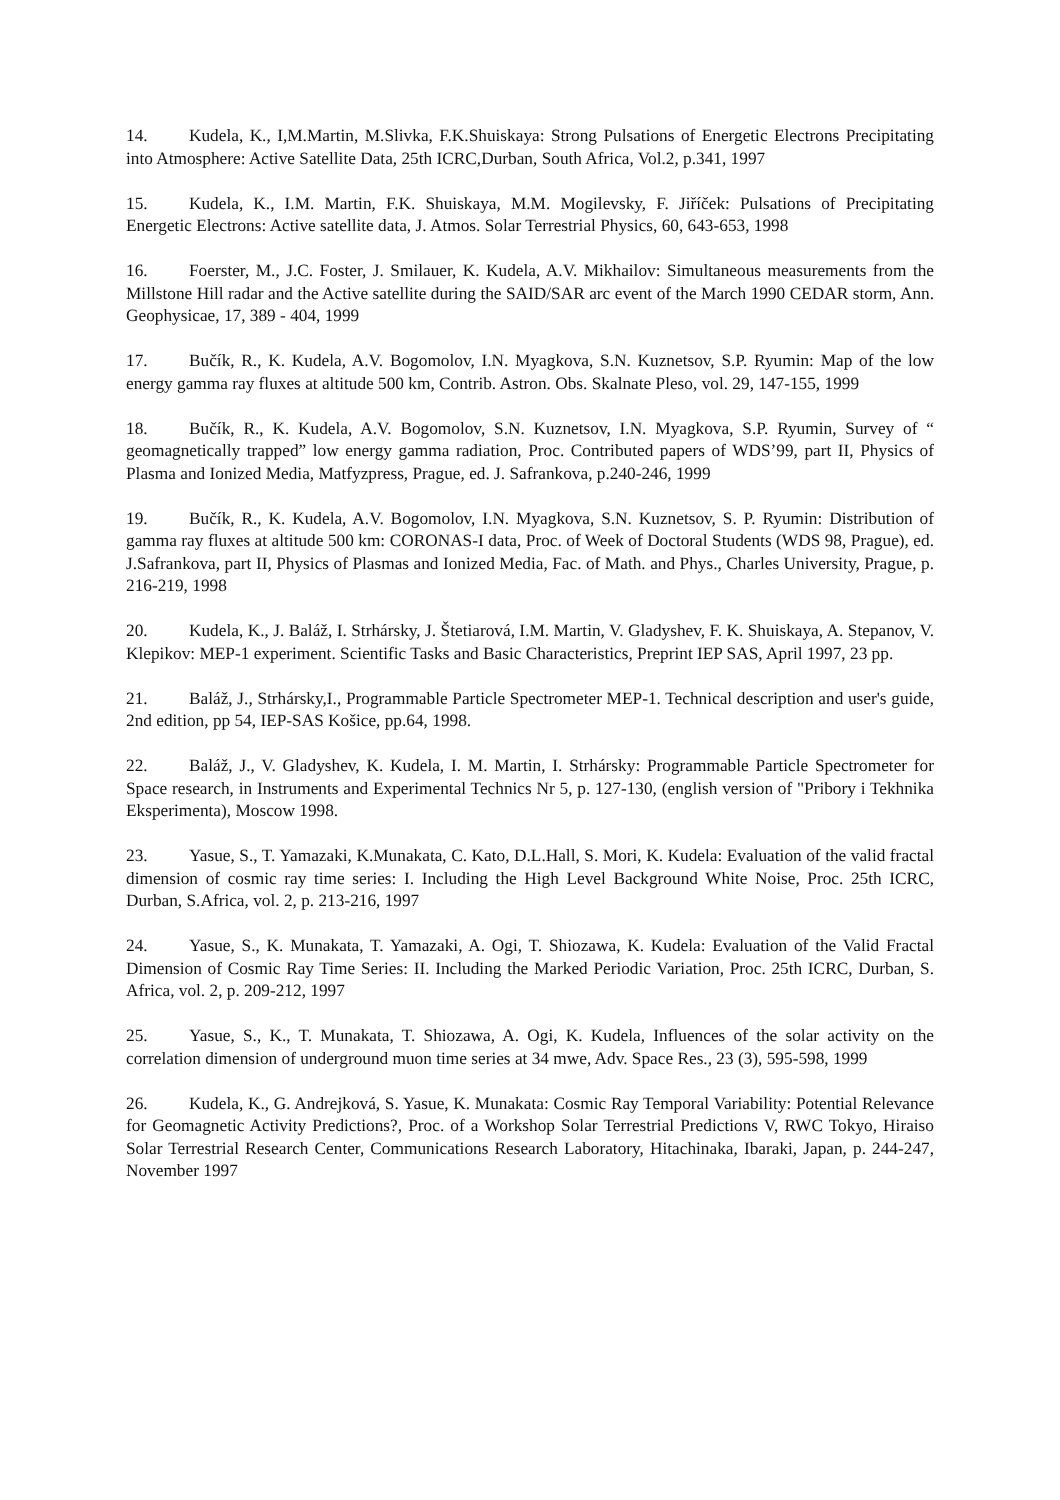14. Kudela, K., I,M.Martin, M.Slivka, F.K.Shuiskaya: Strong Pulsations of Energetic Electrons Precipitating into Atmosphere: Active Satellite Data, 25th ICRC,Durban, South Africa, Vol.2, p.341, 1997
15. Kudela, K., I.M. Martin, F.K. Shuiskaya, M.M. Mogilevsky, F. Jiříček: Pulsations of Precipitating Energetic Electrons: Active satellite data, J. Atmos. Solar Terrestrial Physics, 60, 643-653, 1998
16. Foerster, M., J.C. Foster, J. Smilauer, K. Kudela, A.V. Mikhailov: Simultaneous measurements from the Millstone Hill radar and the Active satellite during the SAID/SAR arc event of the March 1990 CEDAR storm, Ann. Geophysicae, 17, 389 - 404, 1999
17. Bučík, R., K. Kudela, A.V. Bogomolov, I.N. Myagkova, S.N. Kuznetsov, S.P. Ryumin: Map of the low energy gamma ray fluxes at altitude 500 km, Contrib. Astron. Obs. Skalnate Pleso, vol. 29, 147-155, 1999
18. Bučík, R., K. Kudela, A.V. Bogomolov, S.N. Kuznetsov, I.N. Myagkova, S.P. Ryumin, Survey of “ geomagnetically trapped” low energy gamma radiation, Proc. Contributed papers of WDS’99, part II, Physics of Plasma and Ionized Media, Matfyzpress, Prague, ed. J. Safrankova, p.240-246, 1999
19. Bučík, R., K. Kudela, A.V. Bogomolov, I.N. Myagkova, S.N. Kuznetsov, S. P. Ryumin: Distribution of gamma ray fluxes at altitude 500 km: CORONAS-I data, Proc. of Week of Doctoral Students (WDS 98, Prague), ed. J.Safrankova, part II, Physics of Plasmas and Ionized Media, Fac. of Math. and Phys., Charles University, Prague, p. 216-219, 1998
20. Kudela, K., J. Baláž, I. Strhársky, J. Štetiarová, I.M. Martin, V. Gladyshev, F. K. Shuiskaya, A. Stepanov, V. Klepikov: MEP-1 experiment. Scientific Tasks and Basic Characteristics, Preprint IEP SAS, April 1997, 23 pp.
21. Baláž, J., Strhársky,I., Programmable Particle Spectrometer MEP-1. Technical description and user's guide, 2nd edition, pp 54, IEP-SAS Košice, pp.64, 1998.
22. Baláž, J., V. Gladyshev, K. Kudela, I. M. Martin, I. Strhársky: Programmable Particle Spectrometer for Space research, in Instruments and Experimental Technics Nr 5, p. 127-130, (english version of "Pribory i Tekhnika Eksperimenta), Moscow 1998.
23. Yasue, S., T. Yamazaki, K.Munakata, C. Kato, D.L.Hall, S. Mori, K. Kudela: Evaluation of the valid fractal dimension of cosmic ray time series: I. Including the High Level Background White Noise, Proc. 25th ICRC, Durban, S.Africa, vol. 2, p. 213-216, 1997
24. Yasue, S., K. Munakata, T. Yamazaki, A. Ogi, T. Shiozawa, K. Kudela: Evaluation of the Valid Fractal Dimension of Cosmic Ray Time Series: II. Including the Marked Periodic Variation, Proc. 25th ICRC, Durban, S. Africa, vol. 2, p. 209-212, 1997
25. Yasue, S., K., T. Munakata, T. Shiozawa, A. Ogi, K. Kudela, Influences of the solar activity on the correlation dimension of underground muon time series at 34 mwe, Adv. Space Res., 23 (3), 595-598, 1999
26. Kudela, K., G. Andrejková, S. Yasue, K. Munakata: Cosmic Ray Temporal Variability: Potential Relevance for Geomagnetic Activity Predictions?, Proc. of a Workshop Solar Terrestrial Predictions V, RWC Tokyo, Hiraiso Solar Terrestrial Research Center, Communications Research Laboratory, Hitachinaka, Ibaraki, Japan, p. 244-247, November 1997